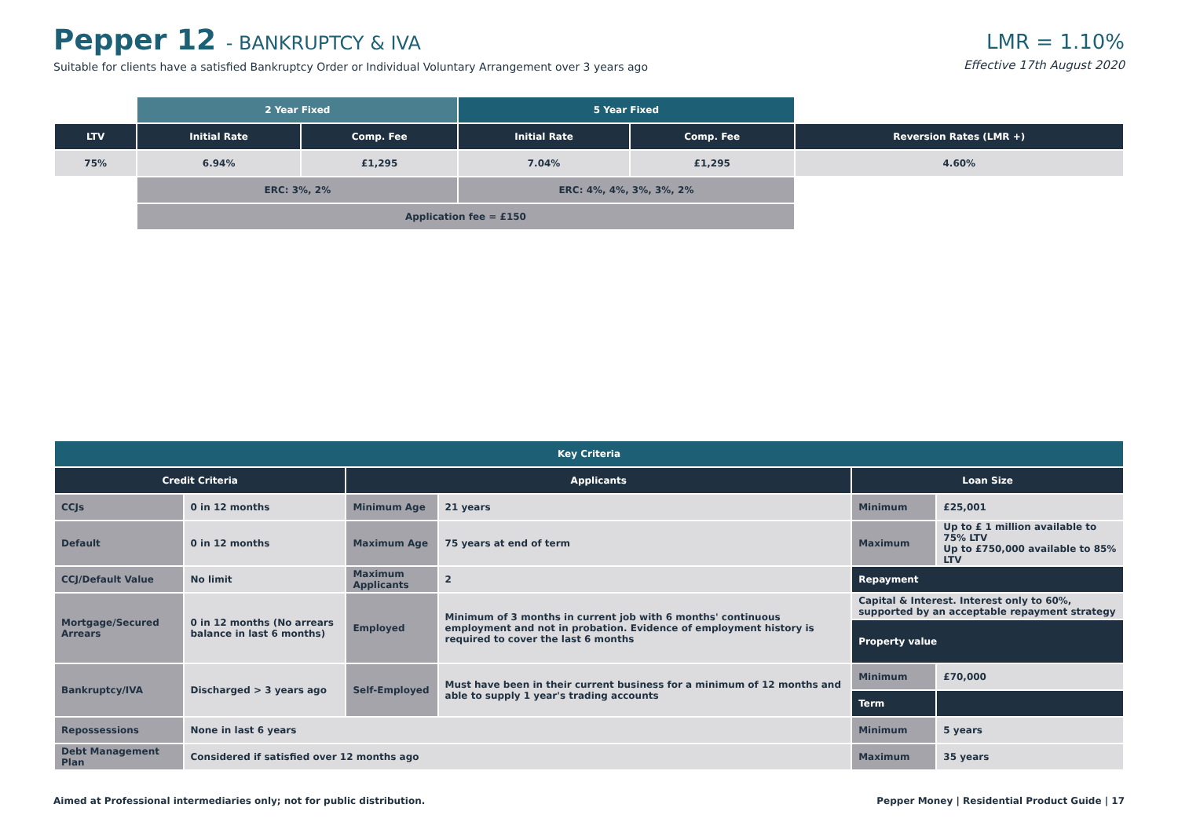Pepper 12 - BANKRUPTCY & IVA
Suitable for clients have a satisfied Bankruptcy Order or Individual Voluntary Arrangement over 3 years ago
LMR = 1.10%
Effective 17th August 2020
| | 2 Year Fixed | | 5 Year Fixed | | |
| LTV | Initial Rate | Comp. Fee | Initial Rate | Comp. Fee | Reversion Rates (LMR +) |
| 75% | 6.94% | £1,295 | 7.04% | £1,295 | 4.60% |
| | ERC: 3%, 2% | | ERC: 4%, 4%, 3%, 3%, 2% | | |
| | Application fee = £150 | | | | |
| Key Criteria | | | | | |
| --- | --- | --- | --- | --- | --- |
| Credit Criteria | | Applicants | | Loan Size | |
| CCJs | 0 in 12 months | Minimum Age | 21 years | Minimum | £25,001 |
| Default | 0 in 12 months | Maximum Age | 75 years at end of term | Maximum | Up to £ 1 million available to 75% LTV Up to £750,000 available to 85% LTV |
| CCJ/Default Value | No limit | Maximum Applicants | 2 | Repayment | |
| Mortgage/Secured Arrears | 0 in 12 months (No arrears balance in last 6 months) | Employed | Minimum of 3 months in current job with 6 months' continuous employment and not in probation. Evidence of employment history is required to cover the last 6 months | Capital & Interest. Interest only to 60%, supported by an acceptable repayment strategy | |
| | | | | Property value | |
| Bankruptcy/IVA | Discharged > 3 years ago | Self-Employed | Must have been in their current business for a minimum of 12 months and able to supply 1 year's trading accounts | Minimum | £70,000 |
| | | | | Term | |
| Repossessions | None in last 6 years | | | Minimum | 5 years |
| Debt Management Plan | Considered if satisfied over 12 months ago | | | Maximum | 35 years |
Aimed at Professional intermediaries only; not for public distribution. Pepper Money | Residential Product Guide | 17